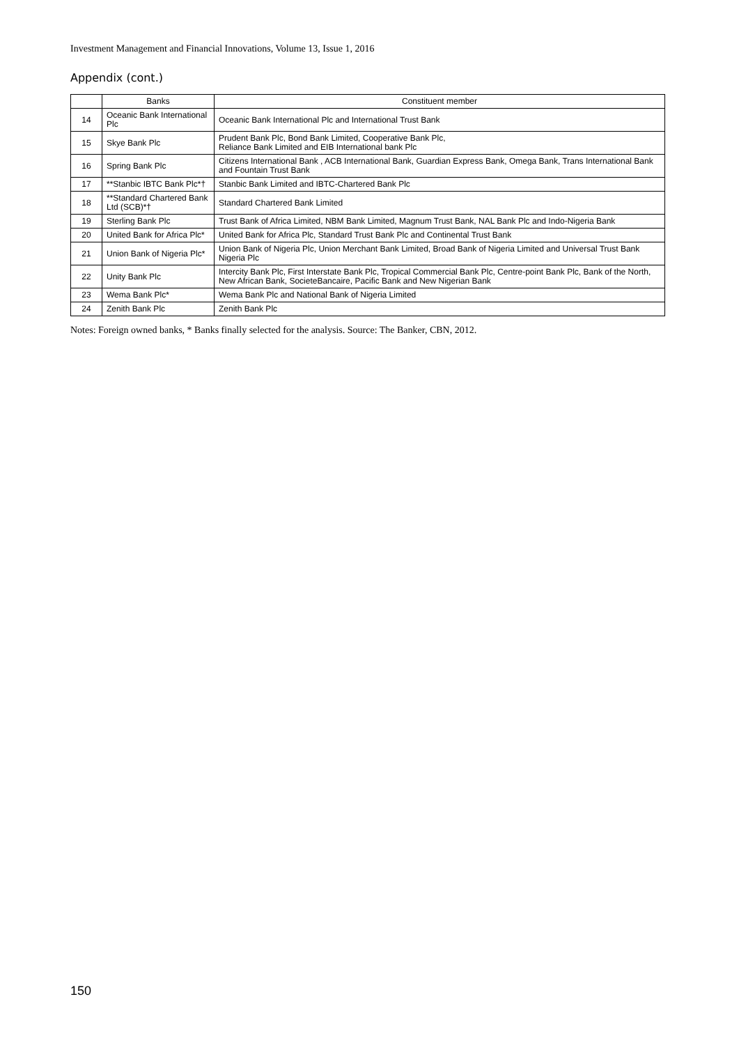Investment Management and Financial Innovations, Volume 13, Issue 1, 2016
Appendix (cont.)
| | Banks | Constituent member |
| --- | --- | --- |
| 14 | Oceanic Bank International Plc | Oceanic Bank International Plc and International Trust Bank |
| 15 | Skye Bank Plc | Prudent Bank Plc, Bond Bank Limited, Cooperative Bank Plc, Reliance Bank Limited and EIB International bank Plc |
| 16 | Spring Bank Plc | Citizens International Bank , ACB International Bank, Guardian Express Bank, Omega Bank, Trans International Bank and Fountain Trust Bank |
| 17 | **Stanbic IBTC Bank Plc*† | Stanbic Bank Limited and IBTC-Chartered Bank Plc |
| 18 | **Standard Chartered Bank Ltd (SCB)*† | Standard Chartered Bank Limited |
| 19 | Sterling Bank Plc | Trust Bank of Africa Limited, NBM Bank Limited, Magnum Trust Bank, NAL Bank Plc and Indo-Nigeria Bank |
| 20 | United Bank for Africa Plc* | United Bank for Africa Plc, Standard Trust Bank Plc and Continental Trust Bank |
| 21 | Union Bank of Nigeria Plc* | Union Bank of Nigeria Plc, Union Merchant Bank Limited, Broad Bank of Nigeria Limited and Universal Trust Bank Nigeria Plc |
| 22 | Unity Bank Plc | Intercity Bank Plc, First Interstate Bank Plc, Tropical Commercial Bank Plc, Centre-point Bank Plc, Bank of the North, New African Bank, SocieteBancaire, Pacific Bank and New Nigerian Bank |
| 23 | Wema Bank Plc* | Wema Bank Plc and National Bank of Nigeria Limited |
| 24 | Zenith Bank Plc | Zenith Bank Plc |
Notes: Foreign owned banks, * Banks finally selected for the analysis. Source: The Banker, CBN, 2012.
150